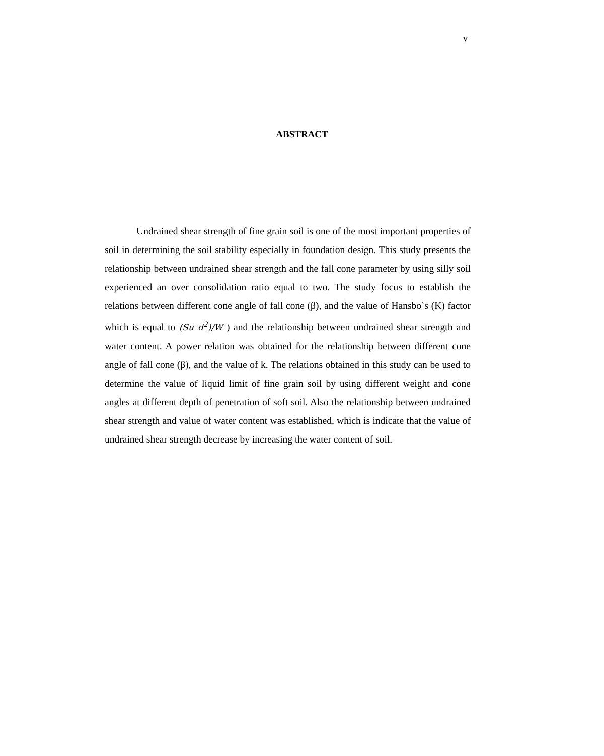v
ABSTRACT
Undrained shear strength of fine grain soil is one of the most important properties of soil in determining the soil stability especially in foundation design. This study presents the relationship between undrained shear strength and the fall cone parameter by using silly soil experienced an over consolidation ratio equal to two. The study focus to establish the relations between different cone angle of fall cone (β), and the value of Hansbo`s (K) factor which is equal to (Su d<sup>2</sup>)/W ) and the relationship between undrained shear strength and water content. A power relation was obtained for the relationship between different cone angle of fall cone (β), and the value of k. The relations obtained in this study can be used to determine the value of liquid limit of fine grain soil by using different weight and cone angles at different depth of penetration of soft soil. Also the relationship between undrained shear strength and value of water content was established, which is indicate that the value of undrained shear strength decrease by increasing the water content of soil.